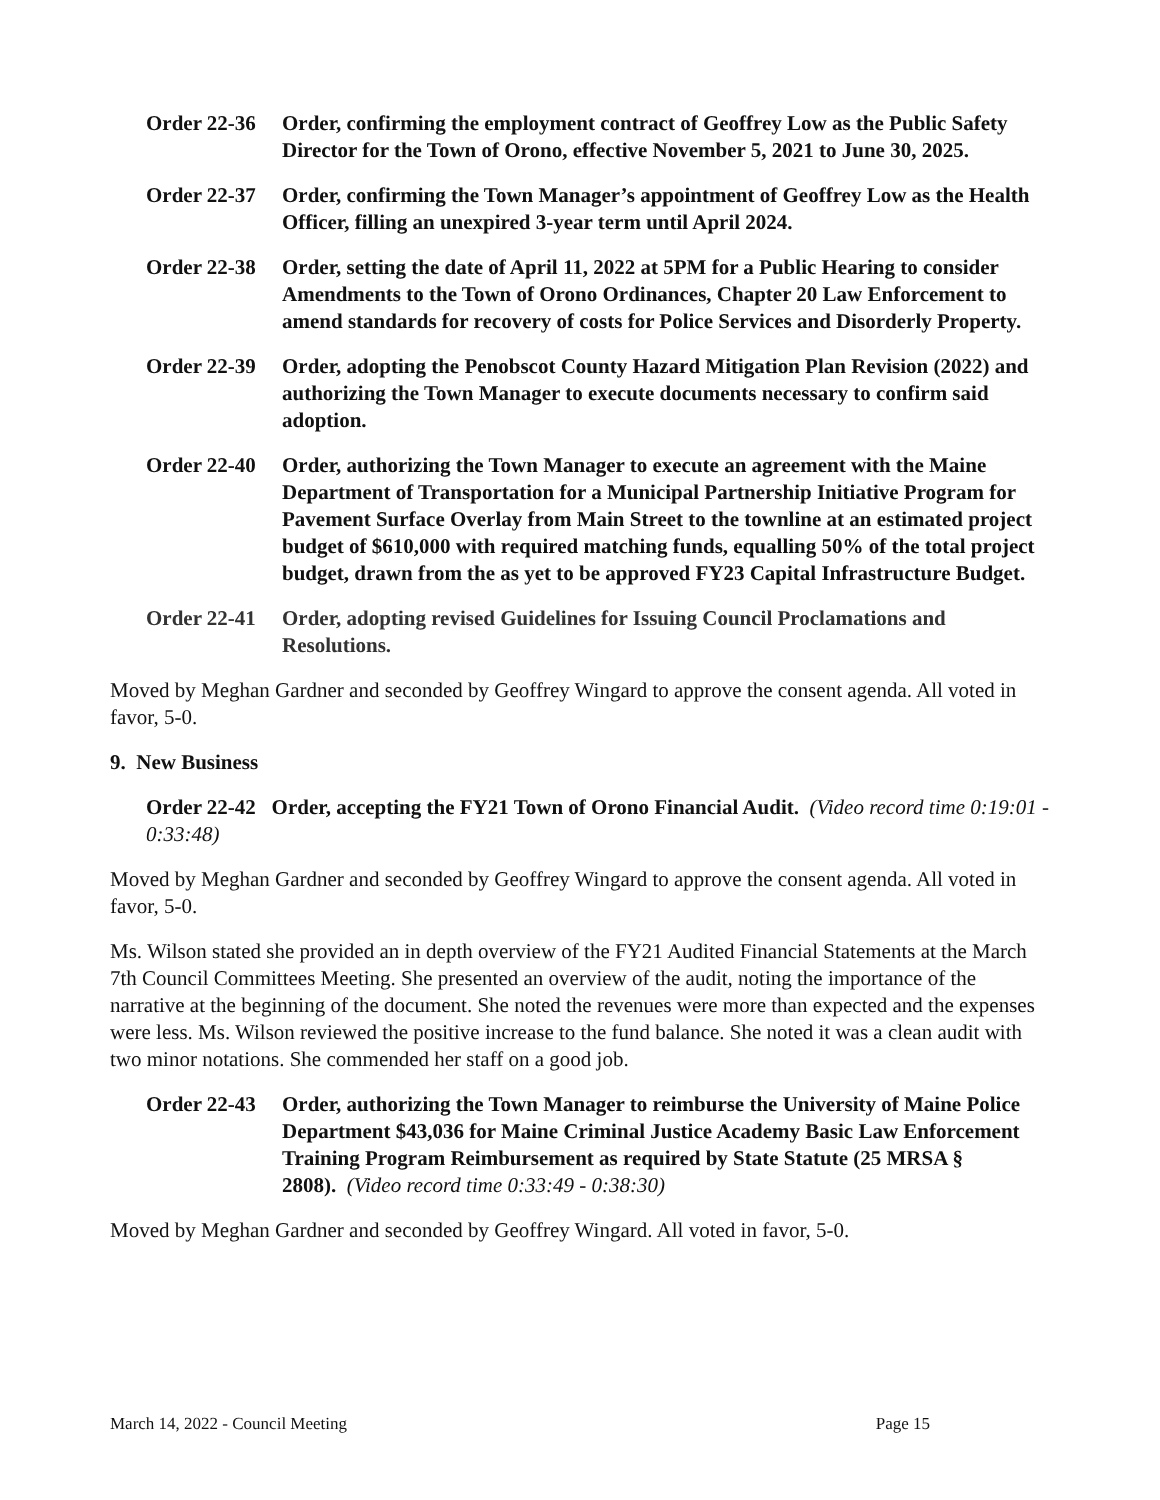Order 22-36
Order, confirming the employment contract of Geoffrey Low as the Public Safety Director for the Town of Orono, effective November 5, 2021 to June 30, 2025.
Order 22-37
Order, confirming the Town Manager’s appointment of Geoffrey Low as the Health Officer, filling an unexpired 3-year term until April 2024.
Order 22-38
Order, setting the date of April 11, 2022 at 5PM for a Public Hearing to consider Amendments to the Town of Orono Ordinances, Chapter 20 Law Enforcement to amend standards for recovery of costs for Police Services and Disorderly Property.
Order 22-39
Order, adopting the Penobscot County Hazard Mitigation Plan Revision (2022) and authorizing the Town Manager to execute documents necessary to confirm said adoption.
Order 22-40
Order, authorizing the Town Manager to execute an agreement with the Maine Department of Transportation for a Municipal Partnership Initiative Program for Pavement Surface Overlay from Main Street to the townline at an estimated project budget of $610,000 with required matching funds, equalling 50% of the total project budget, drawn from the as yet to be approved FY23 Capital Infrastructure Budget.
Order 22-41
Order, adopting revised Guidelines for Issuing Council Proclamations and Resolutions.
Moved by Meghan Gardner and seconded by Geoffrey Wingard to approve the consent agenda. All voted in favor, 5-0.
9. New Business
Order 22-42 Order, accepting the FY21 Town of Orono Financial Audit. (Video record time 0:19:01 - 0:33:48)
Moved by Meghan Gardner and seconded by Geoffrey Wingard to approve the consent agenda. All voted in favor, 5-0.
Ms. Wilson stated she provided an in depth overview of the FY21 Audited Financial Statements at the March 7th Council Committees Meeting. She presented an overview of the audit, noting the importance of the narrative at the beginning of the document. She noted the revenues were more than expected and the expenses were less. Ms. Wilson reviewed the positive increase to the fund balance. She noted it was a clean audit with two minor notations. She commended her staff on a good job.
Order 22-43
Order, authorizing the Town Manager to reimburse the University of Maine Police Department $43,036 for Maine Criminal Justice Academy Basic Law Enforcement Training Program Reimbursement as required by State Statute (25 MRSA § 2808). (Video record time 0:33:49 - 0:38:30)
Moved by Meghan Gardner and seconded by Geoffrey Wingard. All voted in favor, 5-0.
March 14, 2022 - Council Meeting Page 15